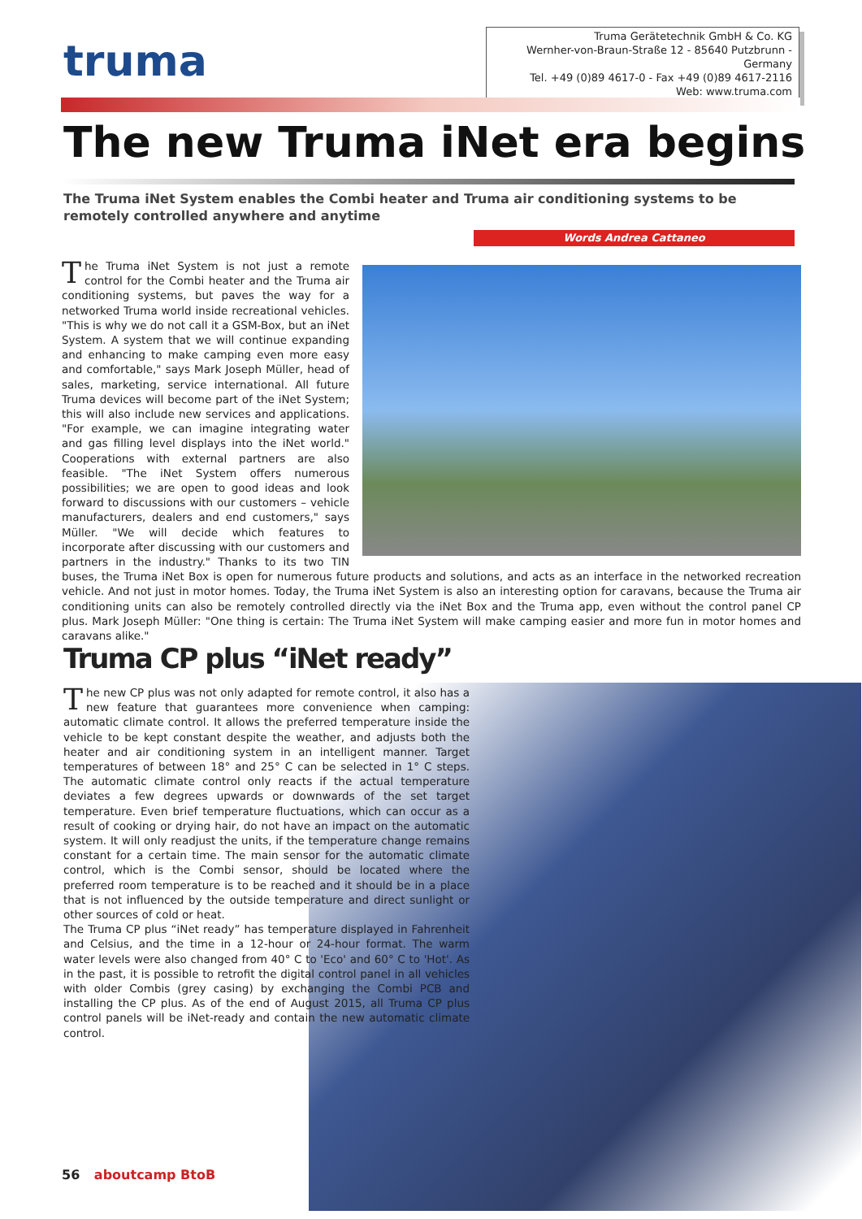truma
Truma Gerätetechnik GmbH & Co. KG
Wernher-von-Braun-Straße 12 - 85640 Putzbrunn - Germany
Tel. +49 (0)89 4617-0 - Fax +49 (0)89 4617-2116
Web: www.truma.com
The new Truma iNet era begins
The Truma iNet System enables the Combi heater and Truma air conditioning systems to be remotely controlled anywhere and anytime
Words Andrea Cattaneo
The Truma iNet System is not just a remote control for the Combi heater and the Truma air conditioning systems, but paves the way for a networked Truma world inside recreational vehicles. "This is why we do not call it a GSM-Box, but an iNet System. A system that we will continue expanding and enhancing to make camping even more easy and comfortable," says Mark Joseph Müller, head of sales, marketing, service international. All future Truma devices will become part of the iNet System; this will also include new services and applications. "For example, we can imagine integrating water and gas filling level displays into the iNet world." Cooperations with external partners are also feasible. "The iNet System offers numerous possibilities; we are open to good ideas and look forward to discussions with our customers – vehicle manufacturers, dealers and end customers," says Müller. "We will decide which features to incorporate after discussing with our customers and partners in the industry." Thanks to its two TIN buses, the Truma iNet Box is open for numerous future products and solutions, and acts as an interface in the networked recreation vehicle. And not just in motor homes. Today, the Truma iNet System is also an interesting option for caravans, because the Truma air conditioning units can also be remotely controlled directly via the iNet Box and the Truma app, even without the control panel CP plus. Mark Joseph Müller: "One thing is certain: The Truma iNet System will make camping easier and more fun in motor homes and caravans alike."
Truma CP plus “iNet ready”
The new CP plus was not only adapted for remote control, it also has a new feature that guarantees more convenience when camping: automatic climate control. It allows the preferred temperature inside the vehicle to be kept constant despite the weather, and adjusts both the heater and air conditioning system in an intelligent manner. Target temperatures of between 18° and 25° C can be selected in 1° C steps. The automatic climate control only reacts if the actual temperature deviates a few degrees upwards or downwards of the set target temperature. Even brief temperature fluctuations, which can occur as a result of cooking or drying hair, do not have an impact on the automatic system. It will only readjust the units, if the temperature change remains constant for a certain time. The main sensor for the automatic climate control, which is the Combi sensor, should be located where the preferred room temperature is to be reached and it should be in a place that is not influenced by the outside temperature and direct sunlight or other sources of cold or heat.
The Truma CP plus “iNet ready” has temperature displayed in Fahrenheit and Celsius, and the time in a 12-hour or 24-hour format. The warm water levels were also changed from 40° C to 'Eco' and 60° C to 'Hot'. As in the past, it is possible to retrofit the digital control panel in all vehicles with older Combis (grey casing) by exchanging the Combi PCB and installing the CP plus. As of the end of August 2015, all Truma CP plus control panels will be iNet-ready and contain the new automatic climate control.
56 aboutcamp BtoB